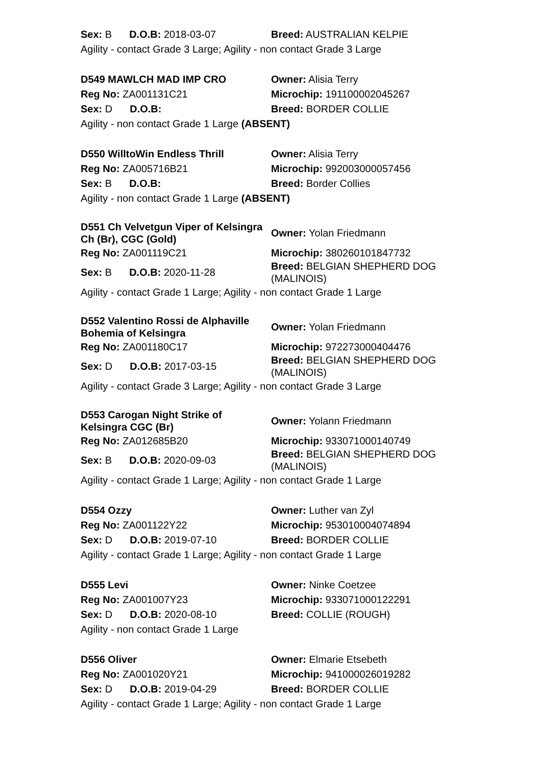| Sex: B D.O.B: 2018-03-07 | Breed: AUSTRALIAN KELPIE |
| Agility - contact Grade 3 Large; Agility - non contact Grade 3 Large | |
| D549 MAWLCH MAD IMP CRO | Owner: Alisia Terry |
| Reg No: ZA001131C21 | Microchip: 191100002045267 |
| Sex: D D.O.B: | Breed: BORDER COLLIE |
| Agility - non contact Grade 1 Large (ABSENT) | |
| D550 WilltoWin Endless Thrill | Owner: Alisia Terry |
| Reg No: ZA005716B21 | Microchip: 992003000057456 |
| Sex: B D.O.B: | Breed: Border Collies |
| Agility - non contact Grade 1 Large (ABSENT) | |
| D551 Ch Velvetgun Viper of Kelsingra Ch (Br), CGC (Gold) | Owner: Yolan Friedmann |
| Reg No: ZA001119C21 | Microchip: 380260101847732 |
| Sex: B D.O.B: 2020-11-28 | Breed: BELGIAN SHEPHERD DOG (MALINOIS) |
| Agility - contact Grade 1 Large; Agility - non contact Grade 1 Large | |
| D552 Valentino Rossi de Alphaville Bohemia of Kelsingra | Owner: Yolan Friedmann |
| Reg No: ZA001180C17 | Microchip: 972273000404476 |
| Sex: D D.O.B: 2017-03-15 | Breed: BELGIAN SHEPHERD DOG (MALINOIS) |
| Agility - contact Grade 3 Large; Agility - non contact Grade 3 Large | |
| D553 Carogan Night Strike of Kelsingra CGC (Br) | Owner: Yolann Friedmann |
| Reg No: ZA012685B20 | Microchip: 933071000140749 |
| Sex: B D.O.B: 2020-09-03 | Breed: BELGIAN SHEPHERD DOG (MALINOIS) |
| Agility - contact Grade 1 Large; Agility - non contact Grade 1 Large | |
| D554 Ozzy | Owner: Luther van Zyl |
| Reg No: ZA001122Y22 | Microchip: 953010004074894 |
| Sex: D D.O.B: 2019-07-10 | Breed: BORDER COLLIE |
| Agility - contact Grade 1 Large; Agility - non contact Grade 1 Large | |
| D555 Levi | Owner: Ninke Coetzee |
| Reg No: ZA001007Y23 | Microchip: 933071000122291 |
| Sex: D D.O.B: 2020-08-10 | Breed: COLLIE (ROUGH) |
| Agility - non contact Grade 1 Large | |
| D556 Oliver | Owner: Elmarie Etsebeth |
| Reg No: ZA001020Y21 | Microchip: 941000026019282 |
| Sex: D D.O.B: 2019-04-29 | Breed: BORDER COLLIE |
| Agility - contact Grade 1 Large; Agility - non contact Grade 1 Large | |